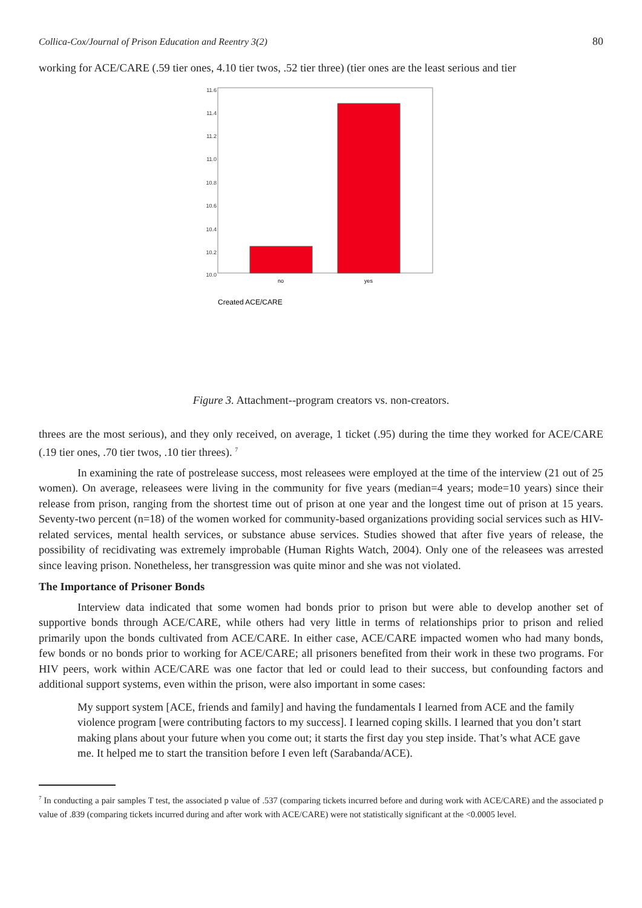Collica-Cox/Journal of Prison Education and Reentry 3(2) 80
working for ACE/CARE (.59 tier ones, 4.10 tier twos, .52 tier three) (tier ones are the least serious and tier
11.6
11.4
11.2
11.0
10.8
10.6
10.4
10.2
10.0
no
yes
Created ACE/CARE
Figure 3. Attachment--program creators vs. non-creators.
threes are the most serious), and they only received, on average, 1 ticket (.95) during the time they worked for ACE/CARE (.19 tier ones, .70 tier twos, .10 tier threes). <sup>7</sup>
In examining the rate of postrelease success, most releasees were employed at the time of the interview (21 out of 25 women). On average, releasees were living in the community for five years (median=4 years; mode=10 years) since their release from prison, ranging from the shortest time out of prison at one year and the longest time out of prison at 15 years. Seventy-two percent (n=18) of the women worked for community-based organizations providing social services such as HIV-related services, mental health services, or substance abuse services. Studies showed that after five years of release, the possibility of recidivating was extremely improbable (Human Rights Watch, 2004). Only one of the releasees was arrested since leaving prison. Nonetheless, her transgression was quite minor and she was not violated.
The Importance of Prisoner Bonds
Interview data indicated that some women had bonds prior to prison but were able to develop another set of supportive bonds through ACE/CARE, while others had very little in terms of relationships prior to prison and relied primarily upon the bonds cultivated from ACE/CARE. In either case, ACE/CARE impacted women who had many bonds, few bonds or no bonds prior to working for ACE/CARE; all prisoners benefited from their work in these two programs. For HIV peers, work within ACE/CARE was one factor that led or could lead to their success, but confounding factors and additional support systems, even within the prison, were also important in some cases:
My support system [ACE, friends and family] and having the fundamentals I learned from ACE and the family violence program [were contributing factors to my success]. I learned coping skills. I learned that you don’t start making plans about your future when you come out; it starts the first day you step inside. That’s what ACE gave me. It helped me to start the transition before I even left (Sarabanda/ACE).
<sup>7</sup> In conducting a pair samples T test, the associated p value of .537 (comparing tickets incurred before and during work with ACE/CARE) and the associated p value of .839 (comparing tickets incurred during and after work with ACE/CARE) were not statistically significant at the <0.0005 level.